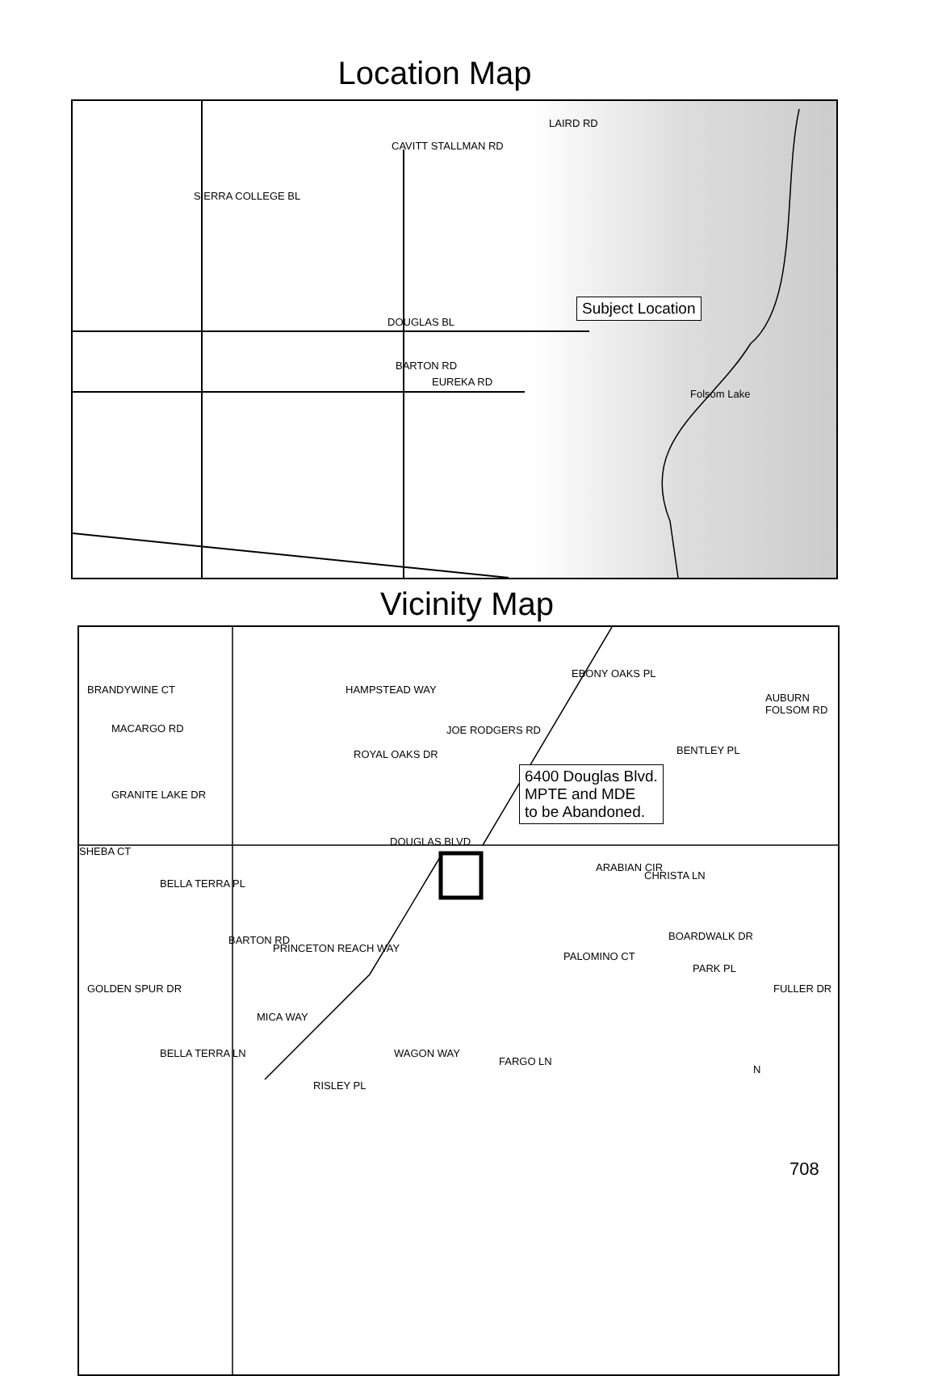Location Map
CAVITT STALLMAN RD
LAIRD RD
SIERRA COLLEGE BL
DOUGLAS BL
BARTON RD
EUREKA RD
Folsom Lake
Subject Location
Vicinity Map
BRANDYWINE CT
MACARGO RD
GRANITE LAKE DR
HAMPSTEAD WAY
ROYAL OAKS DR
JOE RODGERS RD
EBONY OAKS PL
BENTLEY PL
AUBURN FOLSOM RD
6400 Douglas Blvd.
MPTE and MDE
to be Abandoned.
DOUGLAS BLVD
SHEBA CT
BELLA TERRA PL
BARTON RD
PRINCETON REACH WAY
ARABIAN CIR
CHRISTA LN
BOARDWALK DR
PARK PL
FULLER DR
PALOMINO CT
GOLDEN SPUR DR
MICA WAY
BELLA TERRA LN
RISLEY PL
WAGON WAY
FARGO LN
N
708